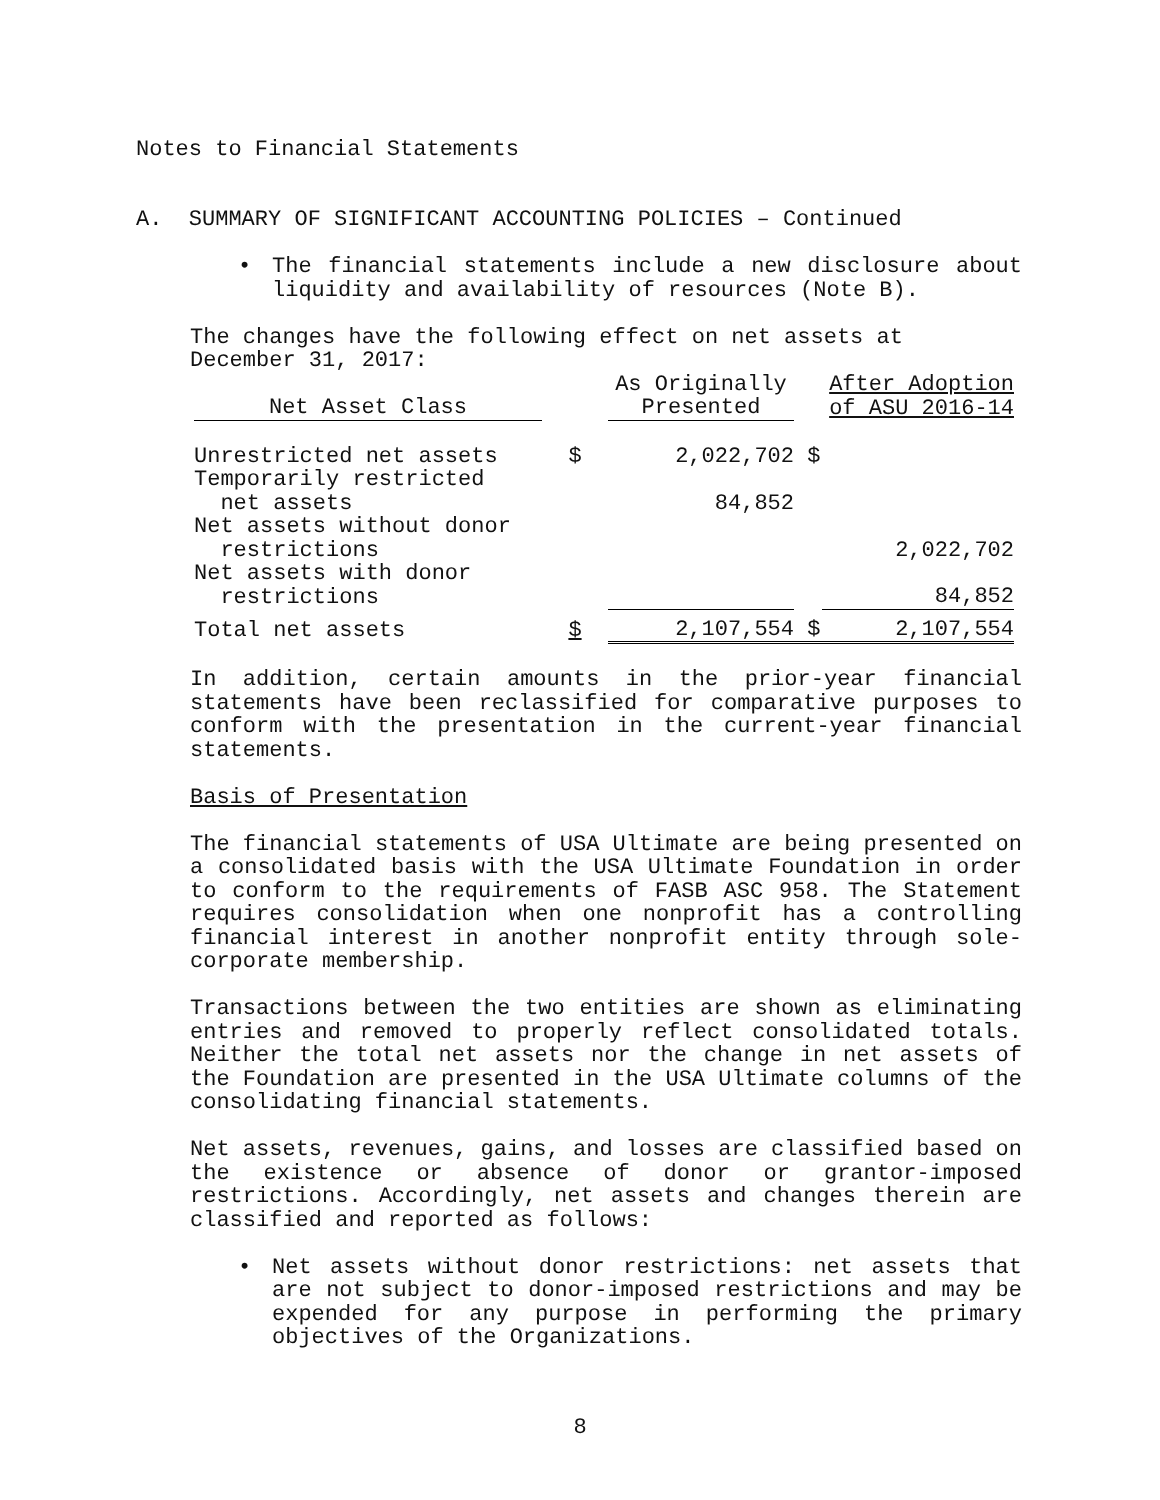Notes to Financial Statements
A. SUMMARY OF SIGNIFICANT ACCOUNTING POLICIES – Continued
• The financial statements include a new disclosure about liquidity and availability of resources (Note B).
The changes have the following effect on net assets at
December 31, 2017:
| Net Asset Class | | As Originally Presented | | After Adoption of ASU 2016-14 |
| --- | --- | --- | --- | --- |
| Unrestricted net assets | $ | 2,022,702 | $ | |
| Temporarily restricted net assets | | 84,852 | | |
| Net assets without donor restrictions | | | | 2,022,702 |
| Net assets with donor restrictions | | | | 84,852 |
| Total net assets | $ | 2,107,554 | $ | 2,107,554 |
In addition, certain amounts in the prior-year financial statements have been reclassified for comparative purposes to conform with the presentation in the current-year financial statements.
Basis of Presentation
The financial statements of USA Ultimate are being presented on a consolidated basis with the USA Ultimate Foundation in order to conform to the requirements of FASB ASC 958. The Statement requires consolidation when one nonprofit has a controlling financial interest in another nonprofit entity through sole-corporate membership.
Transactions between the two entities are shown as eliminating entries and removed to properly reflect consolidated totals. Neither the total net assets nor the change in net assets of the Foundation are presented in the USA Ultimate columns of the consolidating financial statements.
Net assets, revenues, gains, and losses are classified based on the existence or absence of donor or grantor-imposed restrictions. Accordingly, net assets and changes therein are classified and reported as follows:
• Net assets without donor restrictions: net assets that are not subject to donor-imposed restrictions and may be expended for any purpose in performing the primary objectives of the Organizations.
8